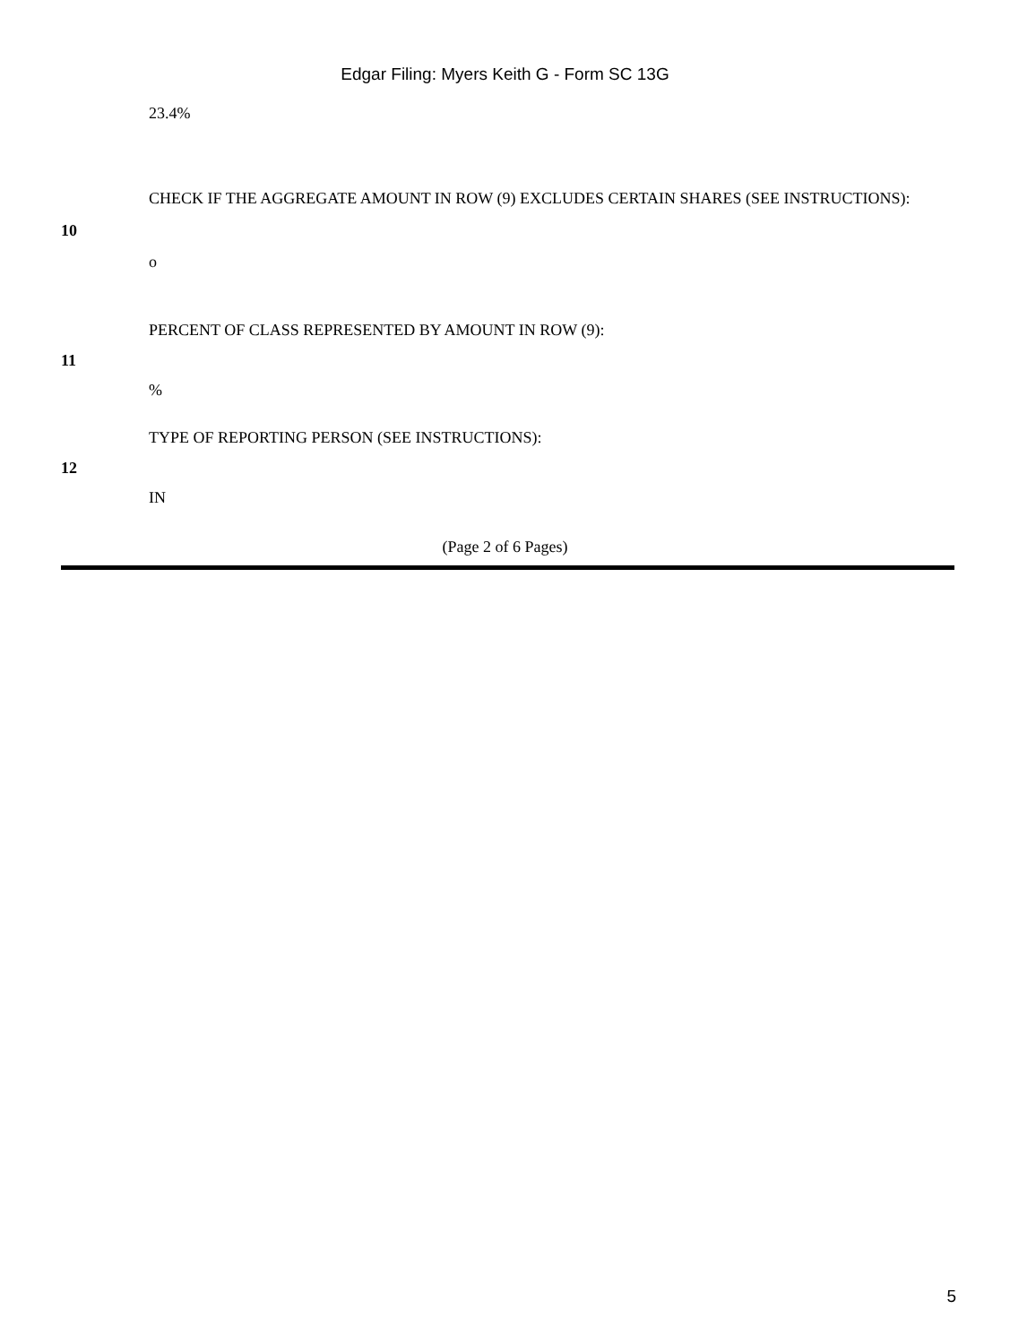Edgar Filing: Myers Keith G - Form SC 13G
| | 23.4% |
| 10 | CHECK IF THE AGGREGATE AMOUNT IN ROW (9) EXCLUDES CERTAIN SHARES (SEE INSTRUCTIONS): o |
| 11 | PERCENT OF CLASS REPRESENTED BY AMOUNT IN ROW (9): % |
| 12 | TYPE OF REPORTING PERSON (SEE INSTRUCTIONS): IN |
(Page 2 of 6 Pages)
5